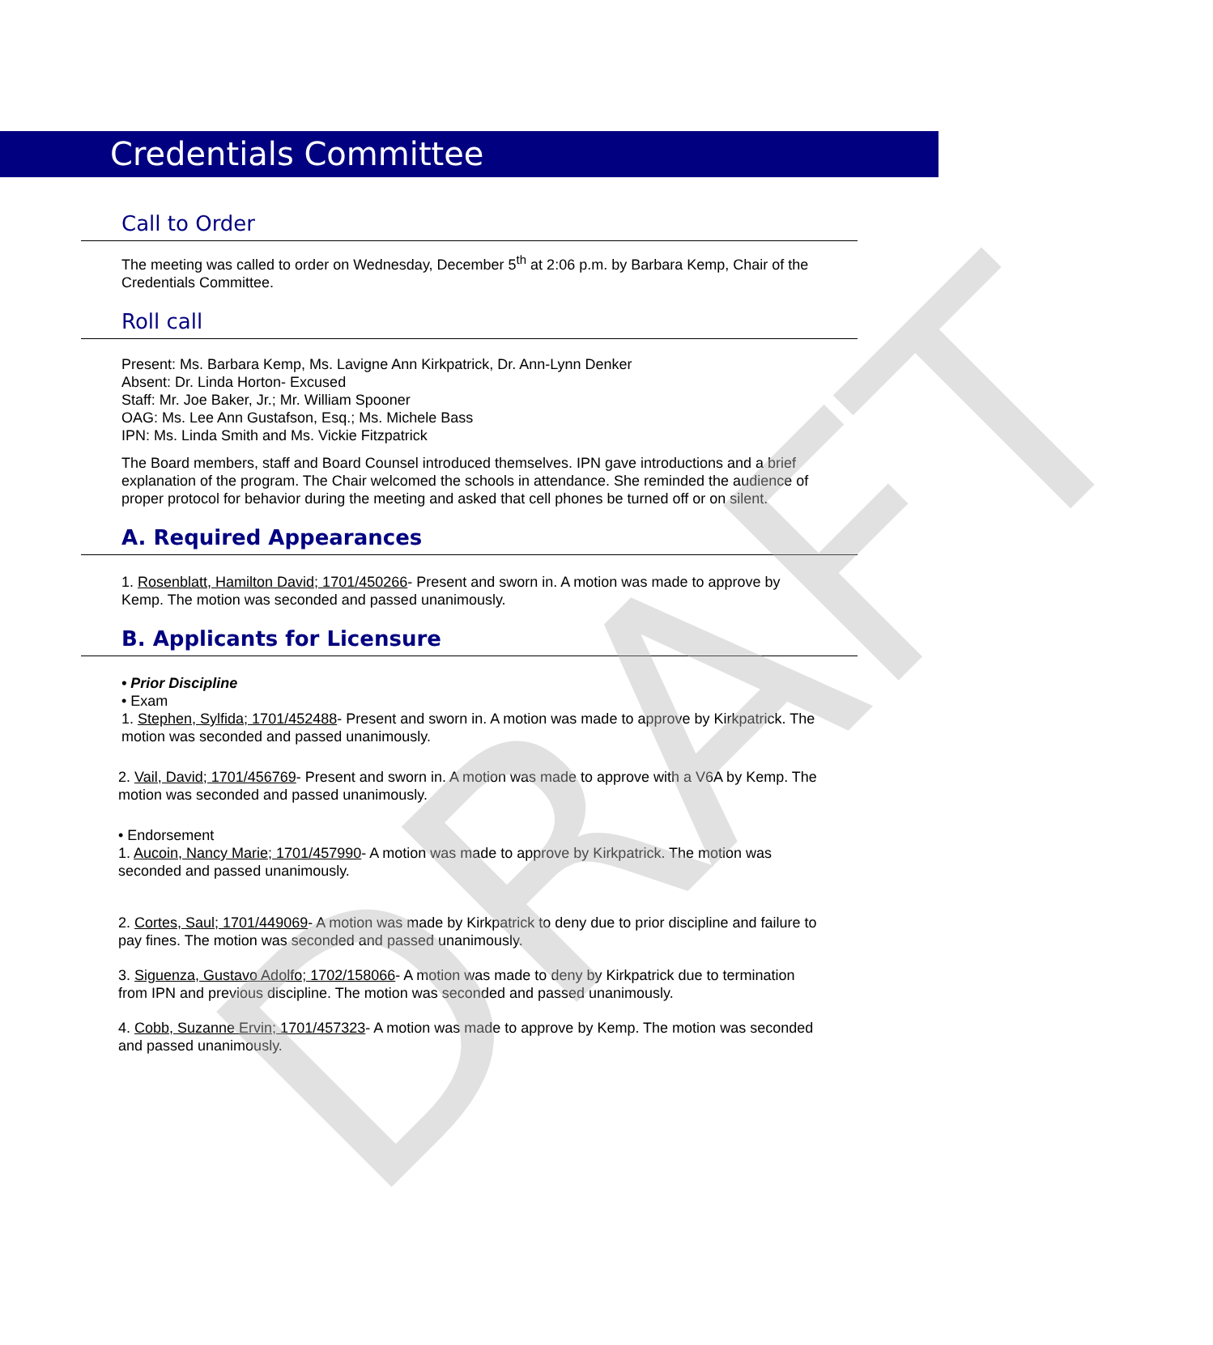Credentials Committee
Call to Order
The meeting was called to order on Wednesday, December 5<sup>th</sup> at 2:06 p.m. by Barbara Kemp, Chair of the Credentials Committee.
Roll call
Present: Ms. Barbara Kemp, Ms. Lavigne Ann Kirkpatrick, Dr. Ann-Lynn Denker
Absent: Dr. Linda Horton- Excused
Staff: Mr. Joe Baker, Jr.; Mr. William Spooner
OAG: Ms. Lee Ann Gustafson, Esq.; Ms. Michele Bass
IPN: Ms. Linda Smith and Ms. Vickie Fitzpatrick
The Board members, staff and Board Counsel introduced themselves. IPN gave introductions and a brief explanation of the program. The Chair welcomed the schools in attendance. She reminded the audience of proper protocol for behavior during the meeting and asked that cell phones be turned off or on silent.
A. Required Appearances
1. Rosenblatt, Hamilton David; 1701/450266- Present and sworn in. A motion was made to approve by Kemp. The motion was seconded and passed unanimously.
B. Applicants for Licensure
• Prior Discipline
• Exam
1. Stephen, Sylfida; 1701/452488- Present and sworn in. A motion was made to approve by Kirkpatrick. The motion was seconded and passed unanimously.
2. Vail, David; 1701/456769- Present and sworn in. A motion was made to approve with a V6A by Kemp. The motion was seconded and passed unanimously.
• Endorsement
1. Aucoin, Nancy Marie; 1701/457990- A motion was made to approve by Kirkpatrick. The motion was seconded and passed unanimously.
2. Cortes, Saul; 1701/449069- A motion was made by Kirkpatrick to deny due to prior discipline and failure to pay fines. The motion was seconded and passed unanimously.
3. Siguenza, Gustavo Adolfo; 1702/158066- A motion was made to deny by Kirkpatrick due to termination from IPN and previous discipline. The motion was seconded and passed unanimously.
4. Cobb, Suzanne Ervin; 1701/457323- A motion was made to approve by Kemp. The motion was seconded and passed unanimously.
DRAFT